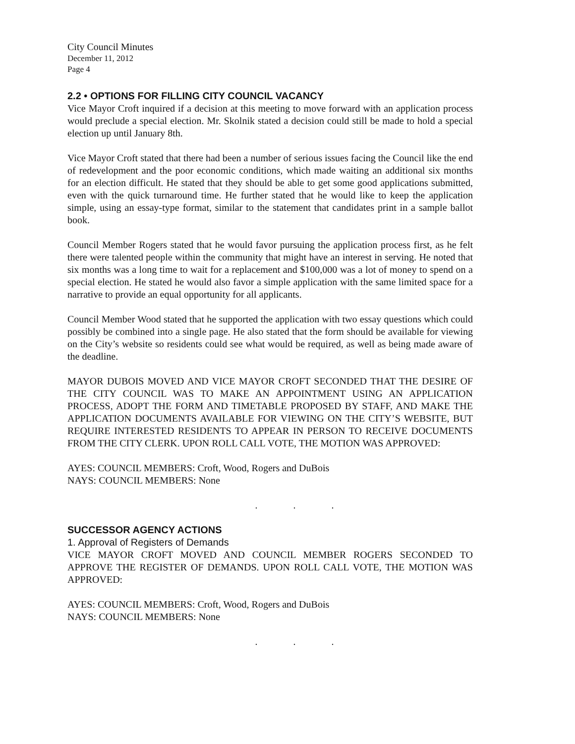City Council Minutes
December 11, 2012
Page 4
2.2 • OPTIONS FOR FILLING CITY COUNCIL VACANCY
Vice Mayor Croft inquired if a decision at this meeting to move forward with an application process would preclude a special election. Mr. Skolnik stated a decision could still be made to hold a special election up until January 8th.
Vice Mayor Croft stated that there had been a number of serious issues facing the Council like the end of redevelopment and the poor economic conditions, which made waiting an additional six months for an election difficult. He stated that they should be able to get some good applications submitted, even with the quick turnaround time. He further stated that he would like to keep the application simple, using an essay-type format, similar to the statement that candidates print in a sample ballot book.
Council Member Rogers stated that he would favor pursuing the application process first, as he felt there were talented people within the community that might have an interest in serving. He noted that six months was a long time to wait for a replacement and $100,000 was a lot of money to spend on a special election. He stated he would also favor a simple application with the same limited space for a narrative to provide an equal opportunity for all applicants.
Council Member Wood stated that he supported the application with two essay questions which could possibly be combined into a single page. He also stated that the form should be available for viewing on the City’s website so residents could see what would be required, as well as being made aware of the deadline.
MAYOR DUBOIS MOVED AND VICE MAYOR CROFT SECONDED THAT THE DESIRE OF THE CITY COUNCIL WAS TO MAKE AN APPOINTMENT USING AN APPLICATION PROCESS, ADOPT THE FORM AND TIMETABLE PROPOSED BY STAFF, AND MAKE THE APPLICATION DOCUMENTS AVAILABLE FOR VIEWING ON THE CITY’S WEBSITE, BUT REQUIRE INTERESTED RESIDENTS TO APPEAR IN PERSON TO RECEIVE DOCUMENTS FROM THE CITY CLERK. UPON ROLL CALL VOTE, THE MOTION WAS APPROVED:
AYES: COUNCIL MEMBERS: Croft, Wood, Rogers and DuBois
NAYS: COUNCIL MEMBERS: None
. . .
SUCCESSOR AGENCY ACTIONS
1. Approval of Registers of Demands
VICE MAYOR CROFT MOVED AND COUNCIL MEMBER ROGERS SECONDED TO APPROVE THE REGISTER OF DEMANDS. UPON ROLL CALL VOTE, THE MOTION WAS APPROVED:
AYES: COUNCIL MEMBERS: Croft, Wood, Rogers and DuBois
NAYS: COUNCIL MEMBERS: None
. . .